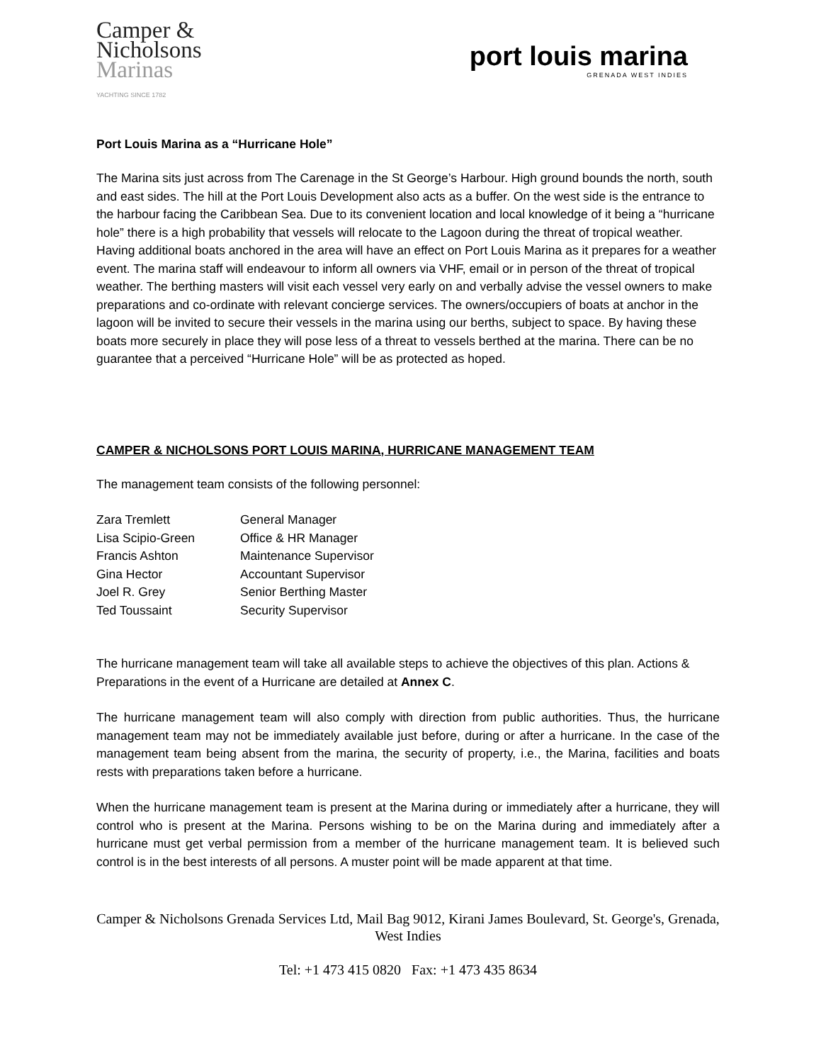Camper &
Nicholsons
Marinas
YACHTING SINCE 1782
port louis marina
GRENADA WEST INDIES
Port Louis Marina as a “Hurricane Hole”
The Marina sits just across from The Carenage in the St George’s Harbour. High ground bounds the north, south and east sides. The hill at the Port Louis Development also acts as a buffer. On the west side is the entrance to the harbour facing the Caribbean Sea. Due to its convenient location and local knowledge of it being a “hurricane hole” there is a high probability that vessels will relocate to the Lagoon during the threat of tropical weather. Having additional boats anchored in the area will have an effect on Port Louis Marina as it prepares for a weather event. The marina staff will endeavour to inform all owners via VHF, email or in person of the threat of tropical weather. The berthing masters will visit each vessel very early on and verbally advise the vessel owners to make preparations and co-ordinate with relevant concierge services. The owners/occupiers of boats at anchor in the lagoon will be invited to secure their vessels in the marina using our berths, subject to space. By having these boats more securely in place they will pose less of a threat to vessels berthed at the marina. There can be no guarantee that a perceived “Hurricane Hole” will be as protected as hoped.
CAMPER & NICHOLSONS PORT LOUIS MARINA, HURRICANE MANAGEMENT TEAM
The management team consists of the following personnel:
| Zara Tremlett | General Manager |
| Lisa Scipio-Green | Office & HR Manager |
| Francis Ashton | Maintenance Supervisor |
| Gina Hector | Accountant Supervisor |
| Joel R. Grey | Senior Berthing Master |
| Ted Toussaint | Security Supervisor |
The hurricane management team will take all available steps to achieve the objectives of this plan. Actions & Preparations in the event of a Hurricane are detailed at Annex C.
The hurricane management team will also comply with direction from public authorities. Thus, the hurricane management team may not be immediately available just before, during or after a hurricane. In the case of the management team being absent from the marina, the security of property, i.e., the Marina, facilities and boats rests with preparations taken before a hurricane.
When the hurricane management team is present at the Marina during or immediately after a hurricane, they will control who is present at the Marina. Persons wishing to be on the Marina during and immediately after a hurricane must get verbal permission from a member of the hurricane management team. It is believed such control is in the best interests of all persons. A muster point will be made apparent at that time.
Camper & Nicholsons Grenada Services Ltd, Mail Bag 9012, Kirani James Boulevard, St. George's, Grenada, West Indies
Tel: +1 473 415 0820 Fax: +1 473 435 8634